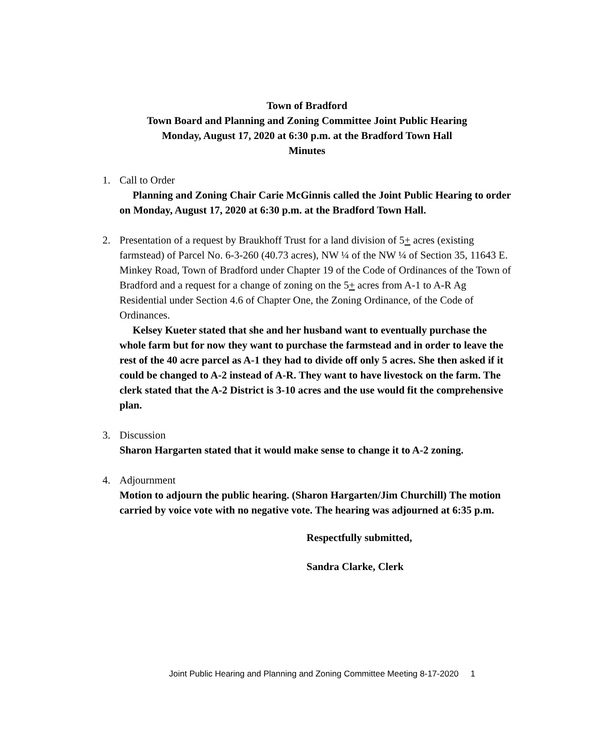Town of Bradford
Town Board and Planning and Zoning Committee Joint Public Hearing
Monday, August 17, 2020 at 6:30 p.m. at the Bradford Town Hall
Minutes
1. Call to Order
Planning and Zoning Chair Carie McGinnis called the Joint Public Hearing to order on Monday, August 17, 2020 at 6:30 p.m. at the Bradford Town Hall.
2. Presentation of a request by Braukhoff Trust for a land division of 5+ acres (existing farmstead) of Parcel No. 6-3-260 (40.73 acres), NW ¼ of the NW ¼ of Section 35, 11643 E. Minkey Road, Town of Bradford under Chapter 19 of the Code of Ordinances of the Town of Bradford and a request for a change of zoning on the 5+ acres from A-1 to A-R Ag Residential under Section 4.6 of Chapter One, the Zoning Ordinance, of the Code of Ordinances.
Kelsey Kueter stated that she and her husband want to eventually purchase the whole farm but for now they want to purchase the farmstead and in order to leave the rest of the 40 acre parcel as A-1 they had to divide off only 5 acres. She then asked if it could be changed to A-2 instead of A-R. They want to have livestock on the farm. The clerk stated that the A-2 District is 3-10 acres and the use would fit the comprehensive plan.
3. Discussion
Sharon Hargarten stated that it would make sense to change it to A-2 zoning.
4. Adjournment
Motion to adjourn the public hearing. (Sharon Hargarten/Jim Churchill) The motion carried by voice vote with no negative vote. The hearing was adjourned at 6:35 p.m.
Respectfully submitted,
Sandra Clarke, Clerk
Joint Public Hearing and Planning and Zoning Committee Meeting 8-17-2020 1